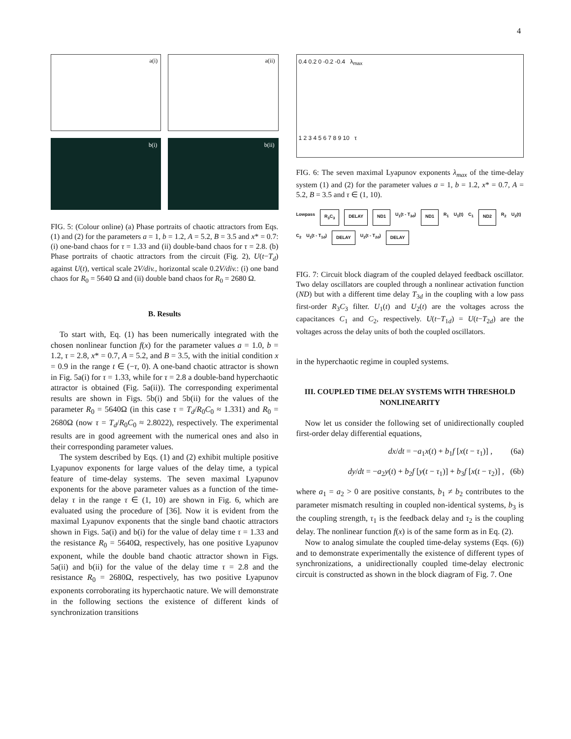4
a(i)
a(ii)
b(i)
b(ii)
FIG. 5: (Colour online) (a) Phase portraits of chaotic attractors from Eqs. (1) and (2) for the parameters a = 1, b = 1.2, A = 5.2, B = 3.5 and x* = 0.7: (i) one-band chaos for τ = 1.33 and (ii) double-band chaos for τ = 2.8. (b) Phase portraits of chaotic attractors from the circuit (Fig. 2), U(t−T<sub>d</sub>) against U(t), vertical scale 2V/div., horizontal scale 0.2V/div.: (i) one band chaos for R<sub>0</sub> = 5640 Ω and (ii) double band chaos for R<sub>0</sub> = 2680 Ω.
B. Results
To start with, Eq. (1) has been numerically integrated with the chosen nonlinear function f(x) for the parameter values a = 1.0, b = 1.2, τ = 2.8, x* = 0.7, A = 5.2, and B = 3.5, with the initial condition x = 0.9 in the range t ∈ (−τ, 0). A one-band chaotic attractor is shown in Fig. 5a(i) for τ = 1.33, while for τ = 2.8 a double-band hyperchaotic attractor is obtained (Fig. 5a(ii)). The corresponding experimental results are shown in Figs. 5b(i) and 5b(ii) for the values of the parameter R<sub>0</sub> = 5640Ω (in this case τ = T<sub>d</sub>/R<sub>0</sub>C<sub>0</sub> ≈ 1.331) and R<sub>0</sub> = 2680Ω (now τ = T<sub>d</sub>/R<sub>0</sub>C<sub>0</sub> ≈ 2.8022), respectively. The experimental results are in good agreement with the numerical ones and also in their corresponding parameter values.
The system described by Eqs. (1) and (2) exhibit multiple positive Lyapunov exponents for large values of the delay time, a typical feature of time-delay systems. The seven maximal Lyapunov exponents for the above parameter values as a function of the time-delay τ in the range τ ∈ (1, 10) are shown in Fig. 6, which are evaluated using the procedure of [36]. Now it is evident from the maximal Lyapunov exponents that the single band chaotic attractors shown in Figs. 5a(i) and b(i) for the value of delay time τ = 1.33 and the resistance R<sub>0</sub> = 5640Ω, respectively, has one positive Lyapunov exponent, while the double band chaotic attractor shown in Figs. 5a(ii) and b(ii) for the value of the delay time τ = 2.8 and the resistance R<sub>0</sub> = 2680Ω, respectively, has two positive Lyapunov exponents corroborating its hyperchaotic nature. We will demonstrate in the following sections the existence of different kinds of synchronization transitions
0.4 0.2 0 -0.2 -0.4 λ<sub>max</sub>
1 2 3 4 5 6 7 8 9 10 τ
FIG. 6: The seven maximal Lyapunov exponents λ<sub>max</sub> of the time-delay system (1) and (2) for the parameter values a = 1, b = 1.2, x* = 0.7, A = 5.2, B = 3.5 and τ ∈ (1, 10).
Lowpass R<sub>3</sub>C<sub>3</sub> DELAY ND1 U<sub>1</sub>(t - T<sub>3d</sub>) ND1 R<sub>1</sub> U<sub>1</sub>(t) C<sub>1</sub> ND2 R<sub>2</sub> U<sub>2</sub>(t) C<sub>2</sub> U<sub>1</sub>(t - T<sub>1d</sub>) DELAY U<sub>2</sub>(t - T<sub>2d</sub>) DELAY
FIG. 7: Circuit block diagram of the coupled delayed feedback oscillator. Two delay oscillators are coupled through a nonlinear activation function (ND) but with a different time delay T<sub>3d</sub> in the coupling with a low pass first-order R<sub>3</sub>C<sub>3</sub> filter. U<sub>1</sub>(t) and U<sub>2</sub>(t) are the voltages across the capacitances C<sub>1</sub> and C<sub>2</sub>, respectively. U(t−T<sub>1d</sub>) = U(t−T<sub>2d</sub>) are the voltages across the delay units of both the coupled oscillators.
in the hyperchaotic regime in coupled systems.
III. COUPLED TIME DELAY SYSTEMS WITH THRESHOLD NONLINEARITY
Now let us consider the following set of unidirectionally coupled first-order delay differential equations,
dx/dt = −a<sub>1</sub>x(t) + b<sub>1</sub>f [x(t − τ<sub>1</sub>)] , (6a)
dy/dt = −a<sub>2</sub>y(t) + b<sub>2</sub>f [y(t − τ<sub>1</sub>)] + b<sub>3</sub>f [x(t − τ<sub>2</sub>)] , (6b)
where a<sub>1</sub> = a<sub>2</sub> > 0 are positive constants, b<sub>1</sub> ≠ b<sub>2</sub> contributes to the parameter mismatch resulting in coupled non-identical systems, b<sub>3</sub> is the coupling strength, τ<sub>1</sub> is the feedback delay and τ<sub>2</sub> is the coupling delay. The nonlinear function f(x) is of the same form as in Eq. (2).
Now to analog simulate the coupled time-delay systems (Eqs. (6)) and to demonstrate experimentally the existence of different types of synchronizations, a unidirectionally coupled time-delay electronic circuit is constructed as shown in the block diagram of Fig. 7. One